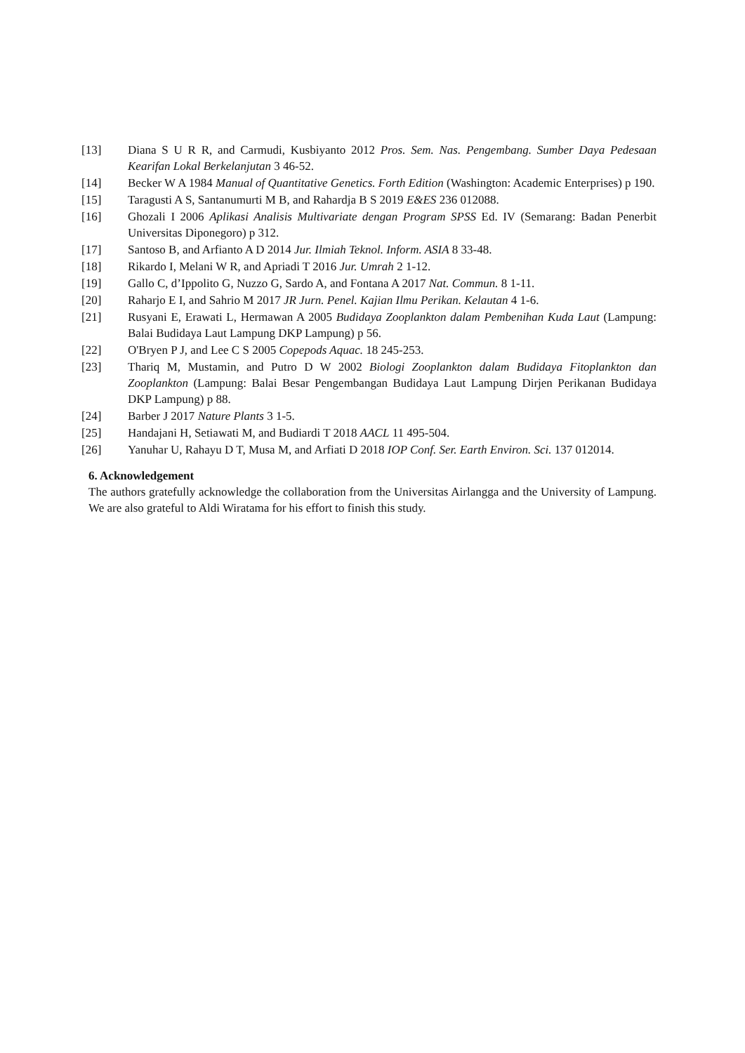[13] Diana S U R R, and Carmudi, Kusbiyanto 2012 Pros. Sem. Nas. Pengembang. Sumber Daya Pedesaan Kearifan Lokal Berkelanjutan 3 46-52.
[14] Becker W A 1984 Manual of Quantitative Genetics. Forth Edition (Washington: Academic Enterprises) p 190.
[15] Taragusti A S, Santanumurti M B, and Rahardja B S 2019 E&ES 236 012088.
[16] Ghozali I 2006 Aplikasi Analisis Multivariate dengan Program SPSS Ed. IV (Semarang: Badan Penerbit Universitas Diponegoro) p 312.
[17] Santoso B, and Arfianto A D 2014 Jur. Ilmiah Teknol. Inform. ASIA 8 33-48.
[18] Rikardo I, Melani W R, and Apriadi T 2016 Jur. Umrah 2 1-12.
[19] Gallo C, d’Ippolito G, Nuzzo G, Sardo A, and Fontana A 2017 Nat. Commun. 8 1-11.
[20] Raharjo E I, and Sahrio M 2017 JR Jurn. Penel. Kajian Ilmu Perikan. Kelautan 4 1-6.
[21] Rusyani E, Erawati L, Hermawan A 2005 Budidaya Zooplankton dalam Pembenihan Kuda Laut (Lampung: Balai Budidaya Laut Lampung DKP Lampung) p 56.
[22] O'Bryen P J, and Lee C S 2005 Copepods Aquac. 18 245-253.
[23] Thariq M, Mustamin, and Putro D W 2002 Biologi Zooplankton dalam Budidaya Fitoplankton dan Zooplankton (Lampung: Balai Besar Pengembangan Budidaya Laut Lampung Dirjen Perikanan Budidaya DKP Lampung) p 88.
[24] Barber J 2017 Nature Plants 3 1-5.
[25] Handajani H, Setiawati M, and Budiardi T 2018 AACL 11 495-504.
[26] Yanuhar U, Rahayu D T, Musa M, and Arfiati D 2018 IOP Conf. Ser. Earth Environ. Sci. 137 012014.
6. Acknowledgement
The authors gratefully acknowledge the collaboration from the Universitas Airlangga and the University of Lampung. We are also grateful to Aldi Wiratama for his effort to finish this study.